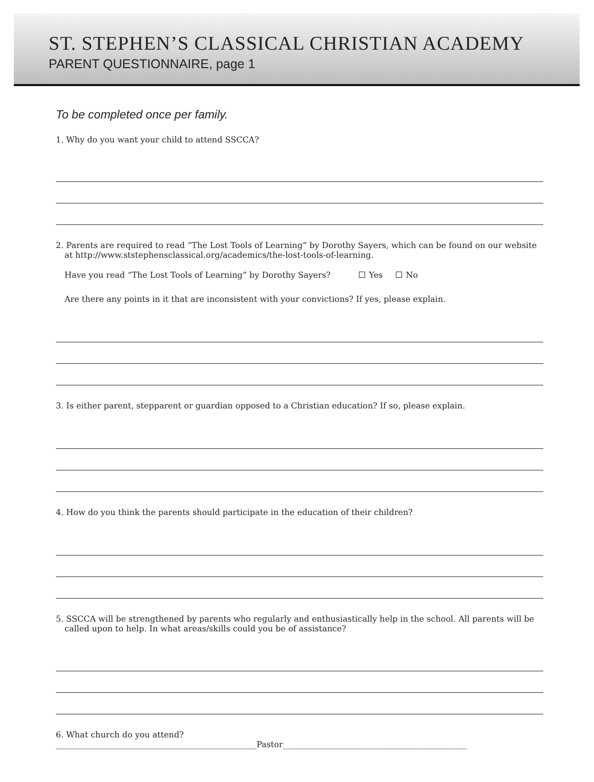ST. STEPHEN’S CLASSICAL CHRISTIAN ACADEMY
PARENT QUESTIONNAIRE, page 1
To be completed once per family.
1. Why do you want your child to attend SSCCA?
2. Parents are required to read “The Lost Tools of Learning” by Dorothy Sayers, which can be found on our website
at http://www.ststephensclassical.org/academics/the-lost-tools-of-learning.
Have you read “The Lost Tools of Learning” by Dorothy Sayers? Yes No
Are there any points in it that are inconsistent with your convictions? If yes, please explain.
3. Is either parent, stepparent or guardian opposed to a Christian education? If so, please explain.
4. How do you think the parents should participate in the education of their children?
5. SSCCA will be strengthened by parents who regularly and enthusiastically help in the school. All parents will be
called upon to help. In what areas/skills could you be of assistance?
6. What church do you attend?_________________________________________________Pastor_____________________________________________